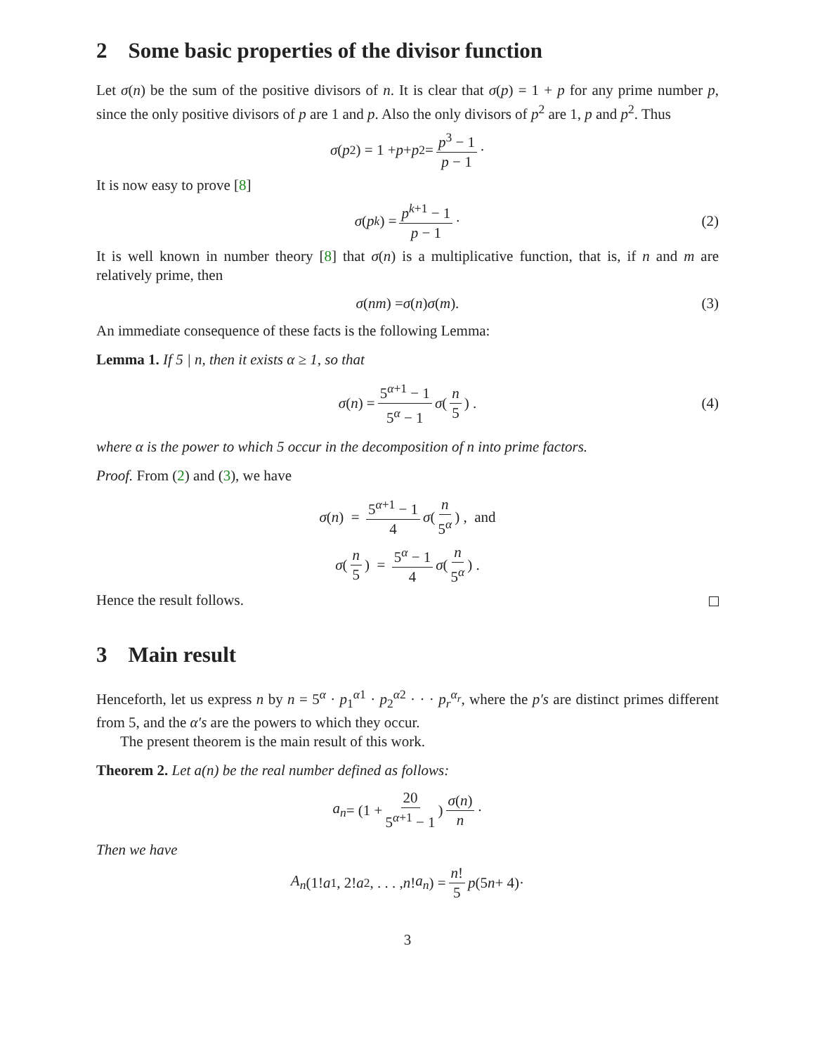2 Some basic properties of the divisor function
Let σ(n) be the sum of the positive divisors of n. It is clear that σ(p) = 1 + p for any prime number p, since the only positive divisors of p are 1 and p. Also the only divisors of p<sup>2</sup> are 1, p and p<sup>2</sup>. Thus
σ (p<sup>2</sup>) = 1 + p + p<sup>2</sup> = p<sup>3</sup> − 1 p − 1 ·
It is now easy to prove [8]
σ (p<sup>k</sup>) = p<sup>k+1</sup> − 1 p − 1 · (2)
It is well known in number theory [8] that σ(n) is a multiplicative function, that is, if n and m are relatively prime, then
σ (nm) = σ (n) σ (m). (3)
An immediate consequence of these facts is the following Lemma:
Lemma 1. If 5 | n, then it exists α ≥ 1, so that
σ (n) = 5<sup>α+1</sup> − 1 5<sup>α</sup> − 1 σ (n 5) . (4)
where α is the power to which 5 occur in the decomposition of n into prime factors.
Proof. From (2) and (3), we have
σ (n) = 5<sup>α+1</sup> − 1 4 σ (n 5<sup>α</sup>) , and
σ (n 5) = 5<sup>α</sup> − 1 4 σ (n 5<sup>α</sup>) .
Hence the result follows.
3 Main result
Henceforth, let us express n by n = 5<sup>α</sup> · p<sub>1</sub><sup>α1</sup> · p<sub>2</sub><sup>α2</sup> · · · p<sub>r</sub><sup>α<sub>r</sub></sup>, where the p′s are distinct primes different from 5, and the α′s are the powers to which they occur.
The present theorem is the main result of this work.
Theorem 2. Let a(n) be the real number defined as follows:
a<sub>n</sub> = (1 + 20 5<sup>α+1</sup> − 1) σ(n) n ·
Then we have
A<sub>n</sub> (1! a<sub>1</sub>, 2! a<sub>2</sub>, . . . , n! a<sub>n</sub>) = n! 5 p (5 n + 4)·
3